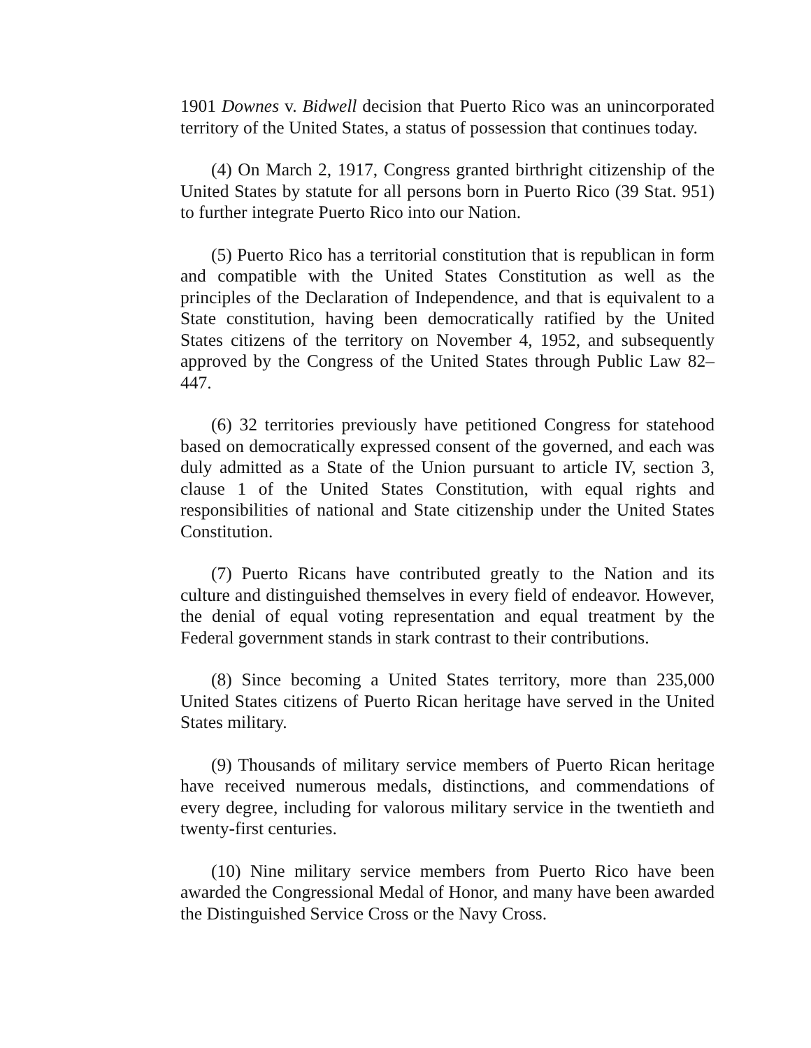1901 Downes v. Bidwell decision that Puerto Rico was an unincorporated territory of the United States, a status of possession that continues today.
(4) On March 2, 1917, Congress granted birthright citizenship of the United States by statute for all persons born in Puerto Rico (39 Stat. 951) to further integrate Puerto Rico into our Nation.
(5) Puerto Rico has a territorial constitution that is republican in form and compatible with the United States Constitution as well as the principles of the Declaration of Independence, and that is equivalent to a State constitution, having been democratically ratified by the United States citizens of the territory on November 4, 1952, and subsequently approved by the Congress of the United States through Public Law 82–447.
(6) 32 territories previously have petitioned Congress for statehood based on democratically expressed consent of the governed, and each was duly admitted as a State of the Union pursuant to article IV, section 3, clause 1 of the United States Constitution, with equal rights and responsibilities of national and State citizenship under the United States Constitution.
(7) Puerto Ricans have contributed greatly to the Nation and its culture and distinguished themselves in every field of endeavor. However, the denial of equal voting representation and equal treatment by the Federal government stands in stark contrast to their contributions.
(8) Since becoming a United States territory, more than 235,000 United States citizens of Puerto Rican heritage have served in the United States military.
(9) Thousands of military service members of Puerto Rican heritage have received numerous medals, distinctions, and commendations of every degree, including for valorous military service in the twentieth and twenty-first centuries.
(10) Nine military service members from Puerto Rico have been awarded the Congressional Medal of Honor, and many have been awarded the Distinguished Service Cross or the Navy Cross.